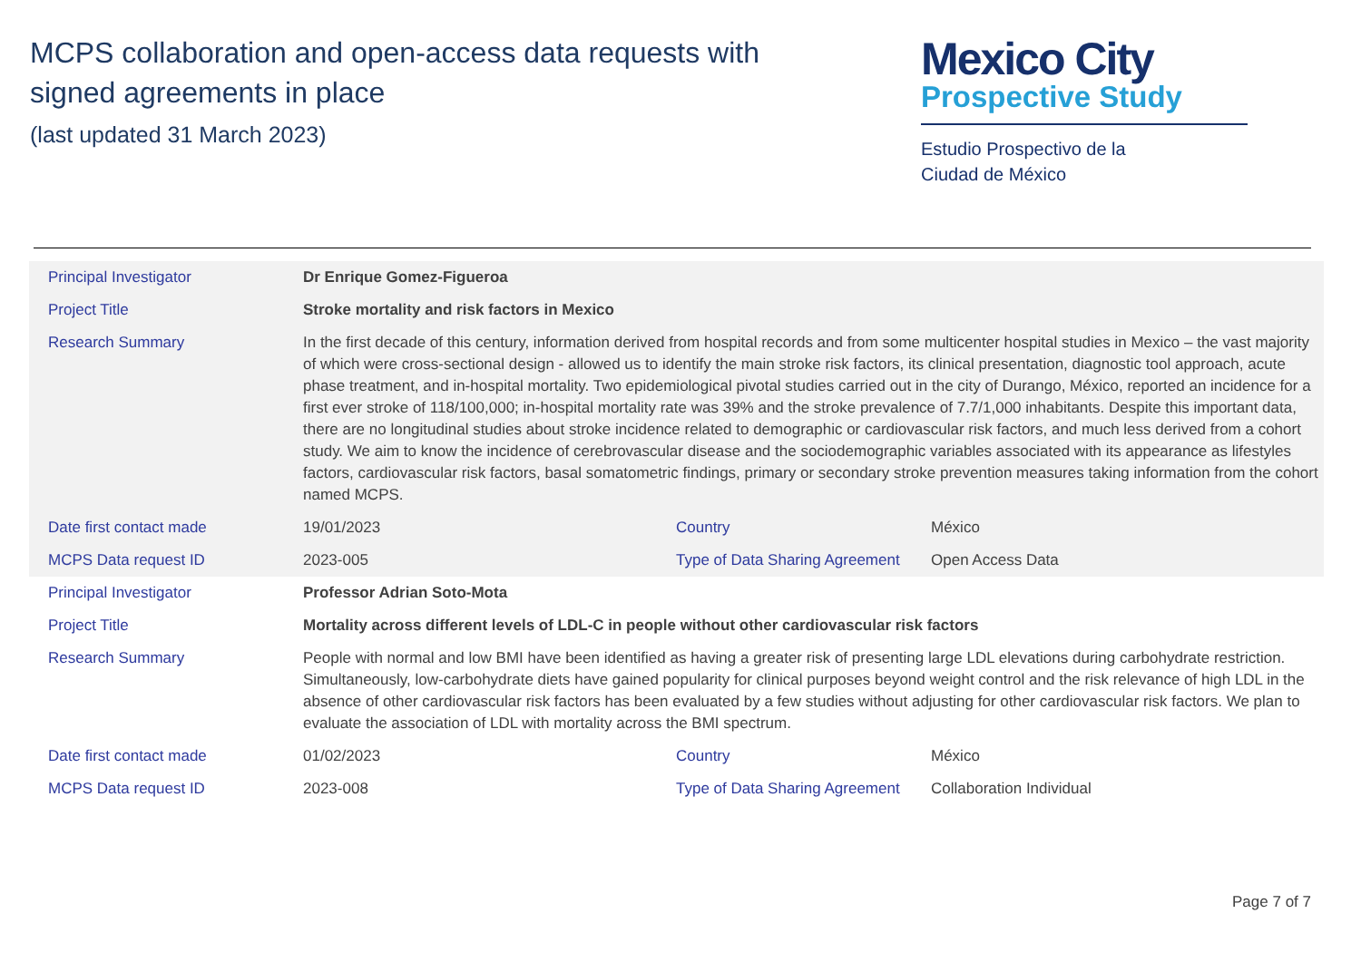MCPS collaboration and open-access data requests with
signed agreements in place
(last updated 31 March 2023)
Mexico City
Prospective Study
Estudio Prospectivo de la
Ciudad de México
| Principal Investigator | Dr Enrique Gomez-Figueroa | | |
| Project Title | Stroke mortality and risk factors in Mexico | | |
| Research Summary | In the first decade of this century, information derived from hospital records and from some multicenter hospital studies in Mexico – the vast majority of which were cross-sectional design - allowed us to identify the main stroke risk factors, its clinical presentation, diagnostic tool approach, acute phase treatment, and in-hospital mortality. Two epidemiological pivotal studies carried out in the city of Durango, México, reported an incidence for a first ever stroke of 118/100,000; in-hospital mortality rate was 39% and the stroke prevalence of 7.7/1,000 inhabitants. Despite this important data, there are no longitudinal studies about stroke incidence related to demographic or cardiovascular risk factors, and much less derived from a cohort study. We aim to know the incidence of cerebrovascular disease and the sociodemographic variables associated with its appearance as lifestyles factors, cardiovascular risk factors, basal somatometric findings, primary or secondary stroke prevention measures taking information from the cohort named MCPS. | | |
| Date first contact made | 19/01/2023 | Country | México |
| MCPS Data request ID | 2023-005 | Type of Data Sharing Agreement | Open Access Data |
| Principal Investigator | Professor Adrian Soto-Mota | | |
| Project Title | Mortality across different levels of LDL-C in people without other cardiovascular risk factors | | |
| Research Summary | People with normal and low BMI have been identified as having a greater risk of presenting large LDL elevations during carbohydrate restriction. Simultaneously, low-carbohydrate diets have gained popularity for clinical purposes beyond weight control and the risk relevance of high LDL in the absence of other cardiovascular risk factors has been evaluated by a few studies without adjusting for other cardiovascular risk factors. We plan to evaluate the association of LDL with mortality across the BMI spectrum. | | |
| Date first contact made | 01/02/2023 | Country | México |
| MCPS Data request ID | 2023-008 | Type of Data Sharing Agreement | Collaboration Individual |
Page 7 of 7